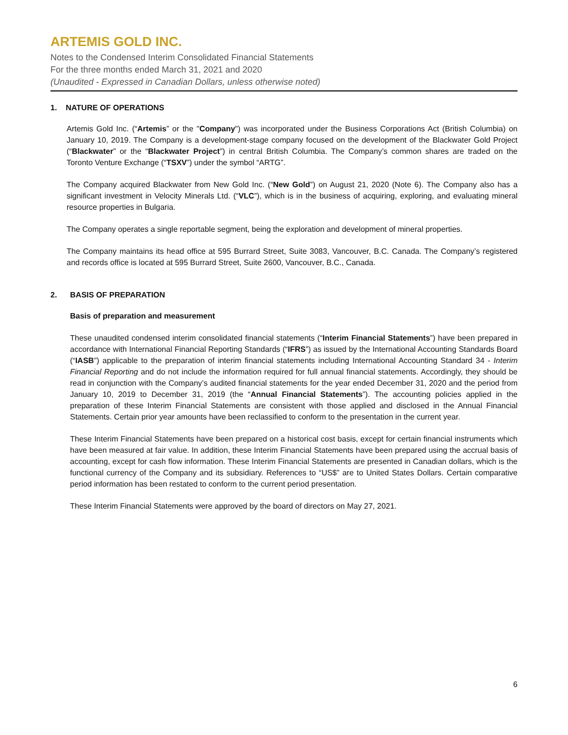ARTEMIS GOLD INC.
Notes to the Condensed Interim Consolidated Financial Statements
For the three months ended March 31, 2021 and 2020
(Unaudited - Expressed in Canadian Dollars, unless otherwise noted)
1. NATURE OF OPERATIONS
Artemis Gold Inc. (“Artemis” or the "Company") was incorporated under the Business Corporations Act (British Columbia) on January 10, 2019. The Company is a development-stage company focused on the development of the Blackwater Gold Project (“Blackwater” or the “Blackwater Project”) in central British Columbia. The Company’s common shares are traded on the Toronto Venture Exchange (“TSXV”) under the symbol “ARTG”.
The Company acquired Blackwater from New Gold Inc. (“New Gold”) on August 21, 2020 (Note 6). The Company also has a significant investment in Velocity Minerals Ltd. (“VLC”), which is in the business of acquiring, exploring, and evaluating mineral resource properties in Bulgaria.
The Company operates a single reportable segment, being the exploration and development of mineral properties.
The Company maintains its head office at 595 Burrard Street, Suite 3083, Vancouver, B.C. Canada. The Company’s registered and records office is located at 595 Burrard Street, Suite 2600, Vancouver, B.C., Canada.
2. BASIS OF PREPARATION
Basis of preparation and measurement
These unaudited condensed interim consolidated financial statements (“Interim Financial Statements”) have been prepared in accordance with International Financial Reporting Standards (“IFRS”) as issued by the International Accounting Standards Board (“IASB”) applicable to the preparation of interim financial statements including International Accounting Standard 34 - Interim Financial Reporting and do not include the information required for full annual financial statements. Accordingly, they should be read in conjunction with the Company’s audited financial statements for the year ended December 31, 2020 and the period from January 10, 2019 to December 31, 2019 (the “Annual Financial Statements”). The accounting policies applied in the preparation of these Interim Financial Statements are consistent with those applied and disclosed in the Annual Financial Statements. Certain prior year amounts have been reclassified to conform to the presentation in the current year.
These Interim Financial Statements have been prepared on a historical cost basis, except for certain financial instruments which have been measured at fair value. In addition, these Interim Financial Statements have been prepared using the accrual basis of accounting, except for cash flow information. These Interim Financial Statements are presented in Canadian dollars, which is the functional currency of the Company and its subsidiary. References to “US$” are to United States Dollars. Certain comparative period information has been restated to conform to the current period presentation.
These Interim Financial Statements were approved by the board of directors on May 27, 2021.
6